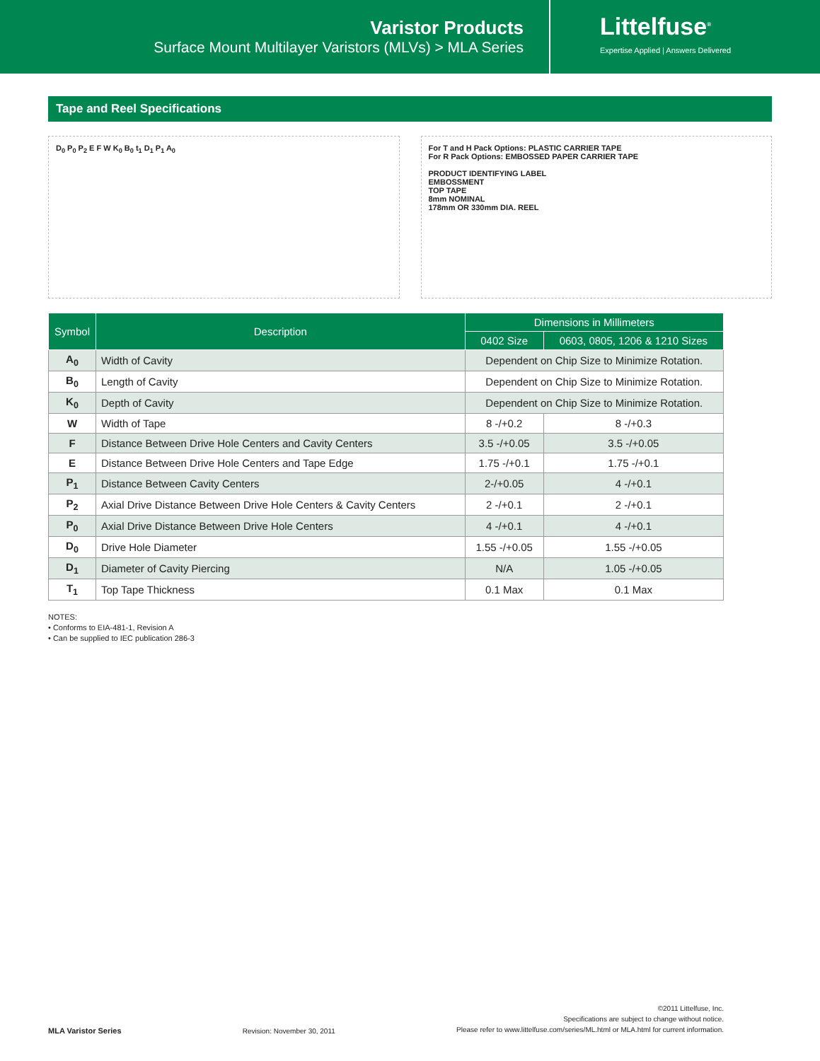Varistor Products
Surface Mount Multilayer Varistors (MLVs) > MLA Series
Littelfuse<sup>®</sup>
Expertise Applied | Answers Delivered
Tape and Reel Specifications
D<sub>0</sub> P<sub>0</sub> P<sub>2</sub> E F W K<sub>0</sub> B<sub>0</sub> t<sub>1</sub> D<sub>1</sub> P<sub>1</sub> A<sub>0</sub>
For T and H Pack Options: PLASTIC CARRIER TAPE
For R Pack Options: EMBOSSED PAPER CARRIER TAPE
PRODUCT IDENTIFYING LABEL
EMBOSSMENT
TOP TAPE
8mm NOMINAL
178mm OR 330mm DIA. REEL
| Symbol | Description | Dimensions in Millimeters | |
| --- | --- | --- | --- |
| | | 0402 Size | 0603, 0805, 1206 & 1210 Sizes |
| A<sub>0</sub> | Width of Cavity | Dependent on Chip Size to Minimize Rotation. | |
| B<sub>0</sub> | Length of Cavity | Dependent on Chip Size to Minimize Rotation. | |
| K<sub>0</sub> | Depth of Cavity | Dependent on Chip Size to Minimize Rotation. | |
| W | Width of Tape | 8 -/+0.2 | 8 -/+0.3 |
| F | Distance Between Drive Hole Centers and Cavity Centers | 3.5 -/+0.05 | 3.5 -/+0.05 |
| E | Distance Between Drive Hole Centers and Tape Edge | 1.75 -/+0.1 | 1.75 -/+0.1 |
| P<sub>1</sub> | Distance Between Cavity Centers | 2-/+0.05 | 4 -/+0.1 |
| P<sub>2</sub> | Axial Drive Distance Between Drive Hole Centers & Cavity Centers | 2 -/+0.1 | 2 -/+0.1 |
| P<sub>0</sub> | Axial Drive Distance Between Drive Hole Centers | 4 -/+0.1 | 4 -/+0.1 |
| D<sub>0</sub> | Drive Hole Diameter | 1.55 -/+0.05 | 1.55 -/+0.05 |
| D<sub>1</sub> | Diameter of Cavity Piercing | N/A | 1.05 -/+0.05 |
| T<sub>1</sub> | Top Tape Thickness | 0.1 Max | 0.1 Max |
NOTES:
• Conforms to EIA-481-1, Revision A
• Can be supplied to IEC publication 286-3
MLA Varistor Series
Revision: November 30, 2011
©2011 Littelfuse, Inc.
Specifications are subject to change without notice.
Please refer to www.littelfuse.com/series/ML.html or MLA.html for current information.